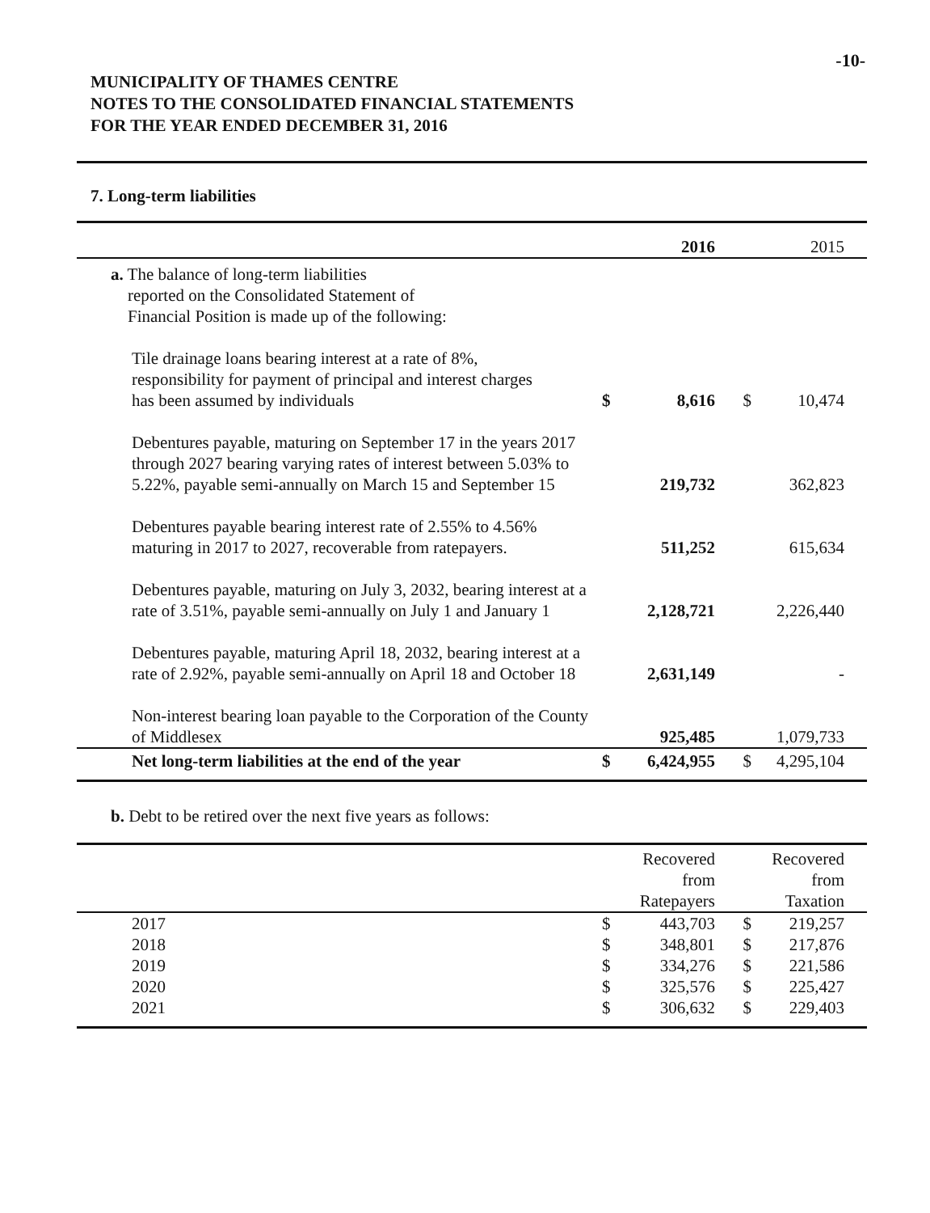-10-
MUNICIPALITY OF THAMES CENTRE
NOTES TO THE CONSOLIDATED FINANCIAL STATEMENTS
FOR THE YEAR ENDED DECEMBER 31, 2016
7. Long-term liabilities
| | | 2016 | | 2015 | |
| --- | --- | --- | --- | --- | --- |
| a. The balance of long-term liabilities reported on the Consolidated Statement of Financial Position is made up of the following: | | | | | |
| Tile drainage loans bearing interest at a rate of 8%, responsibility for payment of principal and interest charges has been assumed by individuals | $ | 8,616 | $ | 10,474 | |
| Debentures payable, maturing on September 17 in the years 2017 through 2027 bearing varying rates of interest between 5.03% to 5.22%, payable semi-annually on March 15 and September 15 | | 219,732 | | 362,823 | |
| Debentures payable bearing interest rate of 2.55% to 4.56% maturing in 2017 to 2027, recoverable from ratepayers. | | 511,252 | | 615,634 | |
| Debentures payable, maturing on July 3, 2032, bearing interest at a rate of 3.51%, payable semi-annually on July 1 and January 1 | | 2,128,721 | | 2,226,440 | |
| Debentures payable, maturing April 18, 2032, bearing interest at a rate of 2.92%, payable semi-annually on April 18 and October 18 | | 2,631,149 | | - | |
| Non-interest bearing loan payable to the Corporation of the County of Middlesex | | 925,485 | | 1,079,733 | |
| Net long-term liabilities at the end of the year | $ | 6,424,955 | $ | 4,295,104 | |
b. Debt to be retired over the next five years as follows:
| | | Recovered from Ratepayers | | Recovered from Taxation | |
| --- | --- | --- | --- | --- | --- |
| 2017 | $ | 443,703 | $ | 219,257 | |
| 2018 | $ | 348,801 | $ | 217,876 | |
| 2019 | $ | 334,276 | $ | 221,586 | |
| 2020 | $ | 325,576 | $ | 225,427 | |
| 2021 | $ | 306,632 | $ | 229,403 | |